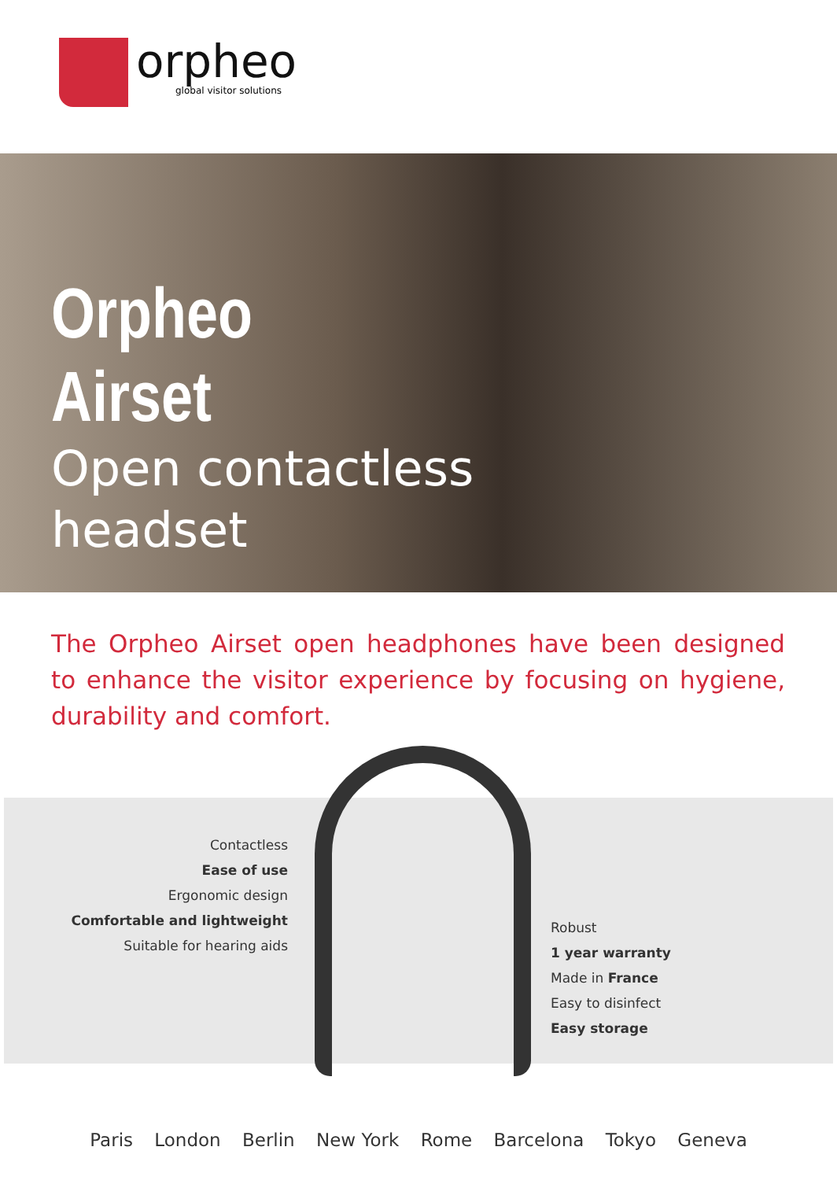orpheo
global visitor solutions
Orpheo
Airset
Open contactless
headset
The Orpheo Airset open headphones have been designed to enhance the visitor experience by focusing on hygiene, durability and comfort.
Contactless
Ease of use
Ergonomic design
Comfortable and lightweight
Suitable for hearing aids
Robust
1 year warranty
Made in France
Easy to disinfect
Easy storage
Paris London Berlin New York Rome Barcelona Tokyo Geneva